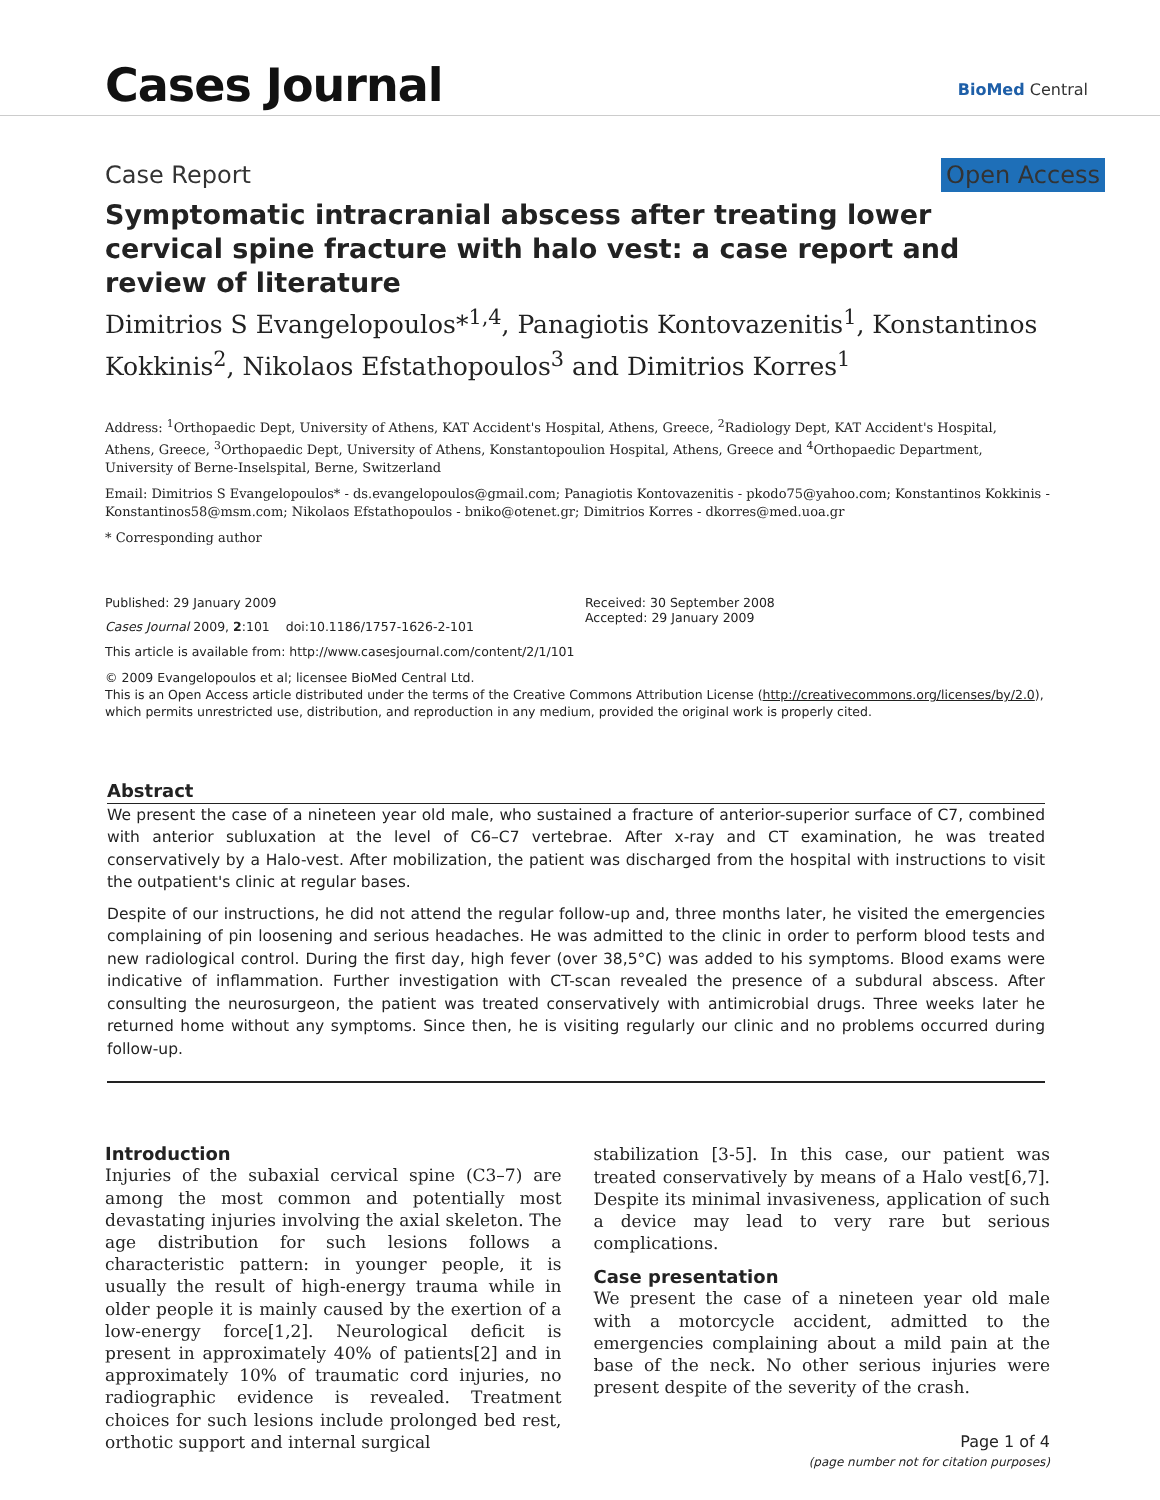Cases Journal BioMed Central
Case Report Open Access
Symptomatic intracranial abscess after treating lower cervical spine fracture with halo vest: a case report and review of literature
Dimitrios S Evangelopoulos*<sup>1,4</sup>, Panagiotis Kontovazenitis<sup>1</sup>, Konstantinos Kokkinis<sup>2</sup>, Nikolaos Efstathopoulos<sup>3</sup> and Dimitrios Korres<sup>1</sup>
Address: <sup>1</sup>Orthopaedic Dept, University of Athens, KAT Accident's Hospital, Athens, Greece, <sup>2</sup>Radiology Dept, KAT Accident's Hospital, Athens, Greece, <sup>3</sup>Orthopaedic Dept, University of Athens, Konstantopoulion Hospital, Athens, Greece and <sup>4</sup>Orthopaedic Department, University of Berne-Inselspital, Berne, Switzerland
Email: Dimitrios S Evangelopoulos* - ds.evangelopoulos@gmail.com; Panagiotis Kontovazenitis - pkodo75@yahoo.com; Konstantinos Kokkinis - Konstantinos58@msm.com; Nikolaos Efstathopoulos - bniko@otenet.gr; Dimitrios Korres - dkorres@med.uoa.gr
* Corresponding author
Published: 29 January 2009
Cases Journal 2009, 2:101 doi:10.1186/1757-1626-2-101
Received: 30 September 2008
Accepted: 29 January 2009
This article is available from: http://www.casesjournal.com/content/2/1/101
© 2009 Evangelopoulos et al; licensee BioMed Central Ltd.
This is an Open Access article distributed under the terms of the Creative Commons Attribution License (http://creativecommons.org/licenses/by/2.0), which permits unrestricted use, distribution, and reproduction in any medium, provided the original work is properly cited.
Abstract
We present the case of a nineteen year old male, who sustained a fracture of anterior-superior surface of C7, combined with anterior subluxation at the level of C6–C7 vertebrae. After x-ray and CT examination, he was treated conservatively by a Halo-vest. After mobilization, the patient was discharged from the hospital with instructions to visit the outpatient's clinic at regular bases.
Despite of our instructions, he did not attend the regular follow-up and, three months later, he visited the emergencies complaining of pin loosening and serious headaches. He was admitted to the clinic in order to perform blood tests and new radiological control. During the first day, high fever (over 38,5°C) was added to his symptoms. Blood exams were indicative of inflammation. Further investigation with CT-scan revealed the presence of a subdural abscess. After consulting the neurosurgeon, the patient was treated conservatively with antimicrobial drugs. Three weeks later he returned home without any symptoms. Since then, he is visiting regularly our clinic and no problems occurred during follow-up.
Introduction
Injuries of the subaxial cervical spine (C3–7) are among the most common and potentially most devastating injuries involving the axial skeleton. The age distribution for such lesions follows a characteristic pattern: in younger people, it is usually the result of high-energy trauma while in older people it is mainly caused by the exertion of a low-energy force[1,2]. Neurological deficit is present in approximately 40% of patients[2] and in approximately 10% of traumatic cord injuries, no radiographic evidence is revealed. Treatment choices for such lesions include prolonged bed rest, orthotic support and internal surgical
stabilization [3-5]. In this case, our patient was treated conservatively by means of a Halo vest[6,7]. Despite its minimal invasiveness, application of such a device may lead to very rare but serious complications.
Case presentation
We present the case of a nineteen year old male with a motorcycle accident, admitted to the emergencies complaining about a mild pain at the base of the neck. No other serious injuries were present despite of the severity of the crash.
Page 1 of 4
(page number not for citation purposes)